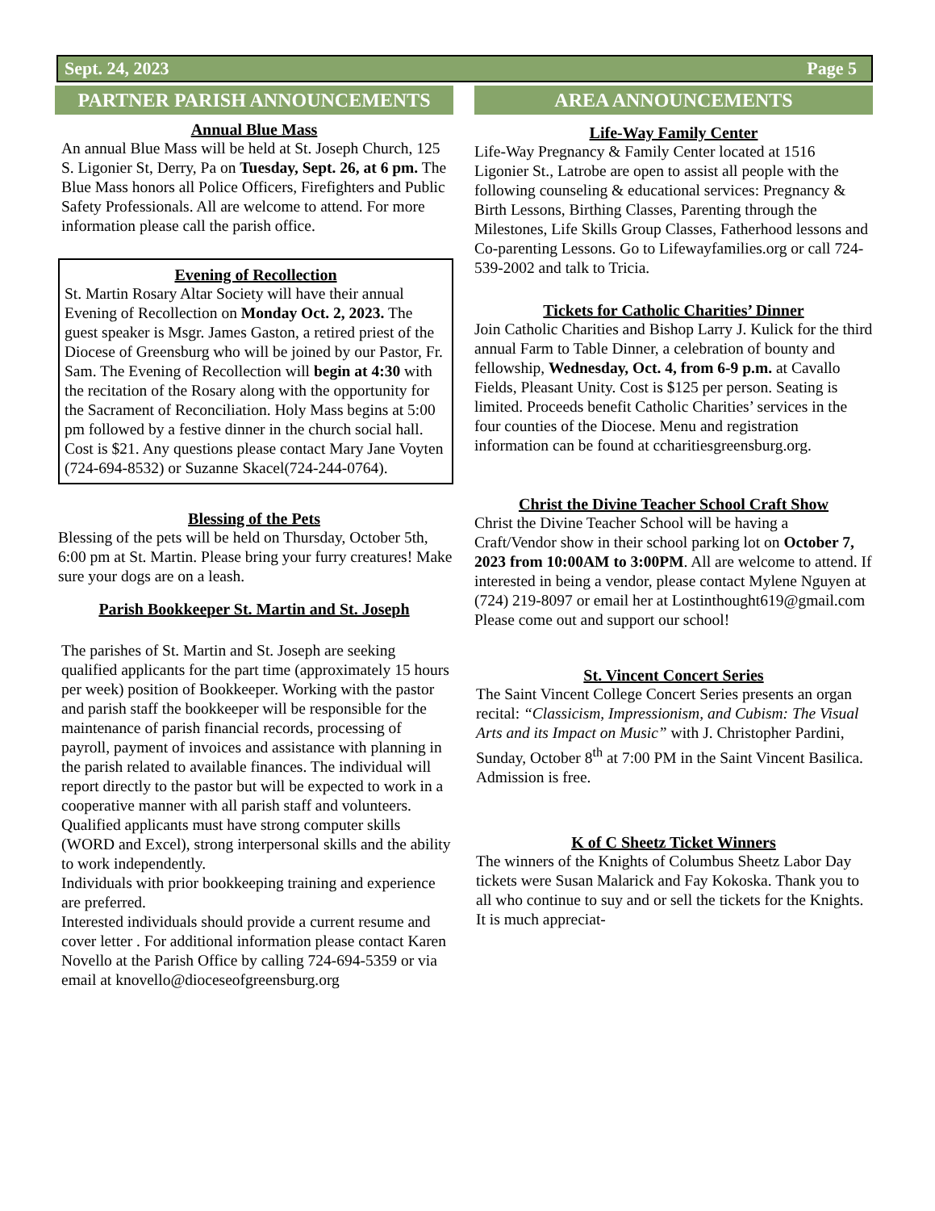Sept. 24, 2023 Page 5
PARTNER PARISH ANNOUNCEMENTS
Annual Blue Mass
An annual Blue Mass will be held at St. Joseph Church, 125 S. Ligonier St, Derry, Pa on Tuesday, Sept. 26, at 6 pm. The Blue Mass honors all Police Officers, Firefighters and Public Safety Professionals. All are welcome to attend. For more information please call the parish office.
Evening of Recollection
St. Martin Rosary Altar Society will have their annual Evening of Recollection on Monday Oct. 2, 2023. The guest speaker is Msgr. James Gaston, a retired priest of the Diocese of Greensburg who will be joined by our Pastor, Fr. Sam. The Evening of Recollection will begin at 4:30 with the recitation of the Rosary along with the opportunity for the Sacrament of Reconciliation. Holy Mass begins at 5:00 pm followed by a festive dinner in the church social hall. Cost is $21. Any questions please contact Mary Jane Voyten (724-694-8532) or Suzanne Skacel(724-244-0764).
Blessing of the Pets
Blessing of the pets will be held on Thursday, October 5th, 6:00 pm at St. Martin. Please bring your furry creatures! Make sure your dogs are on a leash.
Parish Bookkeeper St. Martin and St. Joseph
The parishes of St. Martin and St. Joseph are seeking qualified applicants for the part time (approximately 15 hours per week) position of Bookkeeper. Working with the pastor and parish staff the bookkeeper will be responsible for the maintenance of parish financial records, processing of payroll, payment of invoices and assistance with planning in the parish related to available finances. The individual will report directly to the pastor but will be expected to work in a cooperative manner with all parish staff and volunteers.
Qualified applicants must have strong computer skills (WORD and Excel), strong interpersonal skills and the ability to work independently.
Individuals with prior bookkeeping training and experience are preferred.
Interested individuals should provide a current resume and cover letter . For additional information please contact Karen Novello at the Parish Office by calling 724-694-5359 or via email at knovello@dioceseofgreensburg.org
AREA ANNOUNCEMENTS
Life-Way Family Center
Life-Way Pregnancy & Family Center located at 1516 Ligonier St., Latrobe are open to assist all people with the following counseling & educational services: Pregnancy & Birth Lessons, Birthing Classes, Parenting through the Milestones, Life Skills Group Classes, Fatherhood lessons and Co-parenting Lessons. Go to Lifewayfamilies.org or call 724-539-2002 and talk to Tricia.
Tickets for Catholic Charities’ Dinner
Join Catholic Charities and Bishop Larry J. Kulick for the third annual Farm to Table Dinner, a celebration of bounty and fellowship, Wednesday, Oct. 4, from 6-9 p.m. at Cavallo Fields, Pleasant Unity. Cost is $125 per person. Seating is limited. Proceeds benefit Catholic Charities’ services in the four counties of the Diocese. Menu and registration information can be found at ccharitiesgreensburg.org.
Christ the Divine Teacher School Craft Show
Christ the Divine Teacher School will be having a Craft/Vendor show in their school parking lot on October 7, 2023 from 10:00AM to 3:00PM. All are welcome to attend. If interested in being a vendor, please contact Mylene Nguyen at (724) 219-8097 or email her at Lostinthought619@gmail.com Please come out and support our school!
St. Vincent Concert Series
The Saint Vincent College Concert Series presents an organ recital: “Classicism, Impressionism, and Cubism: The Visual Arts and its Impact on Music” with J. Christopher Pardini, Sunday, October 8<sup>th</sup> at 7:00 PM in the Saint Vincent Basilica. Admission is free.
K of C Sheetz Ticket Winners
The winners of the Knights of Columbus Sheetz Labor Day tickets were Susan Malarick and Fay Kokoska. Thank you to all who continue to suy and or sell the tickets for the Knights. It is much appreciat-